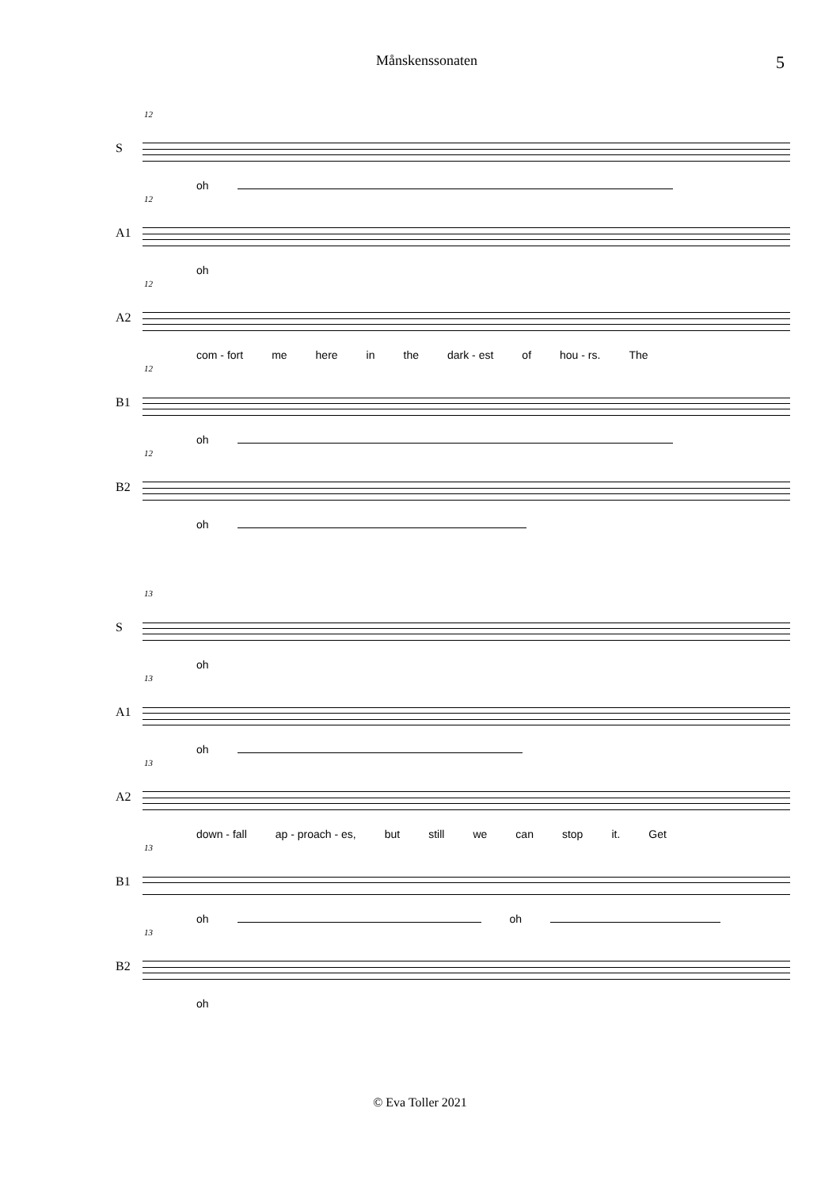Månskenssonaten 5
S
12
oh
A1
12
oh
A2
12
com - fort me here in the dark - est of hou - rs. The
B1
12
oh
B2
12
oh
S
13
oh
A1
13
oh
A2
13
down - fall ap - proach - es, but still we can stop it. Get
B1
13
oh oh
B2
13
oh
© Eva Toller 2021